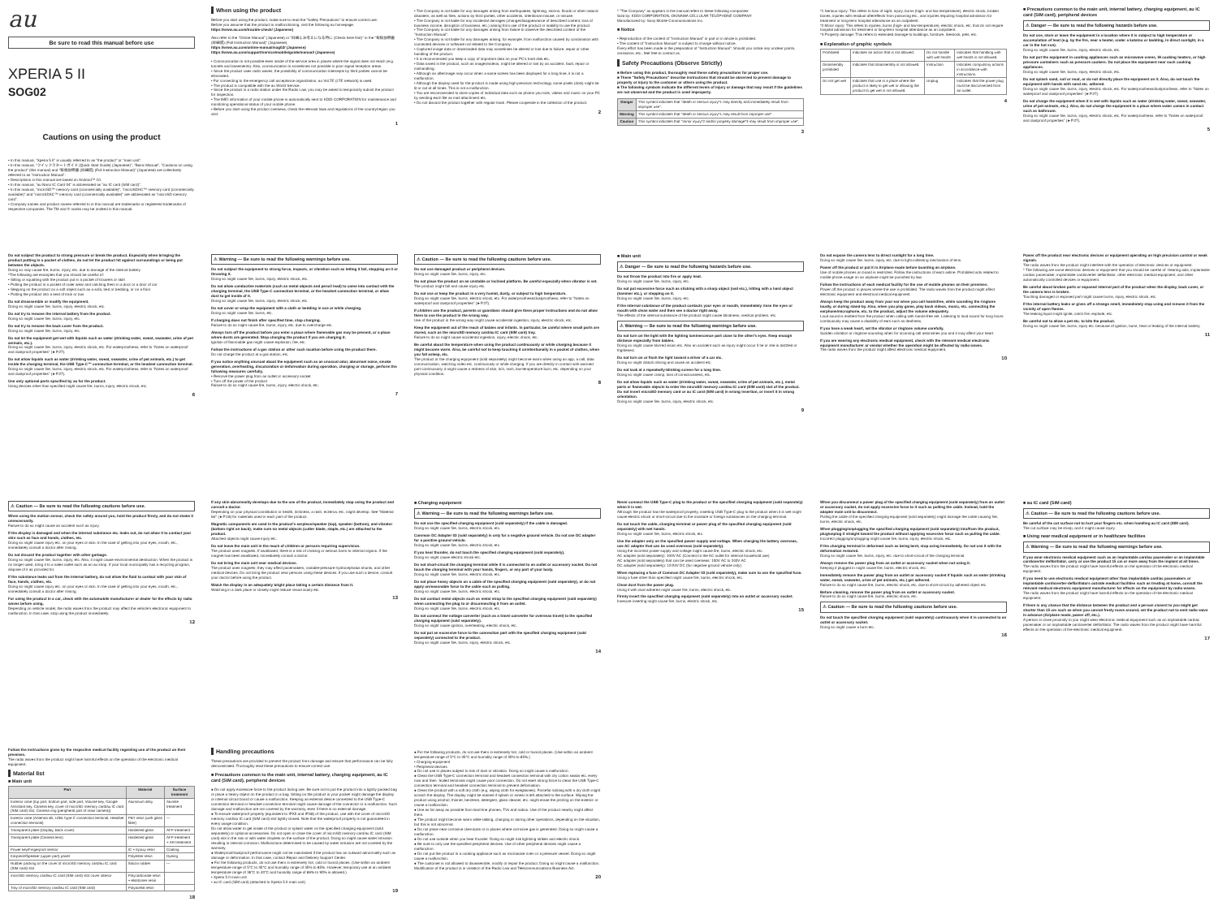au
Be sure to read this manual before use
XPERIA 5 II
SOG02
Cautions on using the product
• In this manual, "Xperia 5 II" is usually referred to as "the product" or "main unit".
• In this manual, "クイックスタートガイド (Quick Start Guide) (Japanese)", "Basic Manual", "Cautions on using the product" (this manual) and "取扱説明書 (詳細版) (Full Instruction Manual)" (Japanese) are collectively referred to as "Instruction Manual".
• Descriptions in this manual are based on Android™ 10.
• In this manual, "au Nano IC Card 04" is abbreviated as "au IC card (SIM card)".
• In this manual, "microSD™ memory card (commercially available)", "microSDHC™ memory card (commercially available)" and "microSDXC™ memory card (commercially available)" are abbreviated as "microSD memory card".
• Company names and product names referred to in this manual are trademarks or registered trademarks of respective companies. The TM and ® marks may be omitted in this manual.
When using the product
Before you start using the product, make sure to read the "Safety Precautions" to ensure correct use.
Before you assume that the product is malfunctioning, visit the following au homepage.
https://www.au.com/trouble-check/ (Japanese)
Also refer to the "Online Manual" (Japanese) or "詳細とお考えになる時に (Check here first)" in the "取扱説明書 (詳細版) (Full Instruction Manual)" (Japanese).
https://www.au.com/online-manual/sog02/ (Japanese)
https://www.au.com/support/service/mobile/guide/manual/ (Japanese)
• Communication is not possible even inside of the service area in places where the signal does not reach (e.g. tunnels and basements). Also, communication is sometimes not possible in poor signal reception areas.
• Since the product uses radio waves, the possibility of communication intercepts by third parties cannot be eliminated.
• For connecting to the emergency call acceptance organization, au VoLTE (LTE network) is used.
• The product is compatible with the au World Service.
• Since the product is a radio station under the Radio Law, you may be asked to temporarily submit the product for inspection.
• The IMEI information of your mobile phone is automatically sent to KDDI CORPORATION for maintenance and monitoring operational status of your mobile phone.
• Before you start using the product overseas, check the relevant laws and regulations of the country/region you visit.
1
• The Company is not liable for any damages arising from earthquakes, lightning, storms, floods or other natural disasters, as well as fires, actions by third parties, other accidents, intentional misuse, or misuse.
• The Company is not liable for any incidental damages (change/disappearance of described content, loss of business income, disruption of business, etc.) arising from use of the product or inability to use the product.
• The Company is not liable for any damages arising from failure to observe the described content of the "Instruction Manual".
• The Company is not liable for any damages arising, for example, from malfunction caused by combination with connected devices or software not related to the Company.
• Captured image data or downloaded data may sometimes be altered or lost due to failure, repair or other handling of the product.
• It is recommended you keep a copy of important data on your PC's hard disk etc.
• Data saved in the product, such as images/videos, might be altered or lost by an accident, fault, repair or mishandling.
• Although an afterimage may occur when a same screen has been displayed for a long time, it is not a malfunction.
• Although the display used for the product is made using high-precision technology, some pixels (dots) might be lit or out at all times. This is not a malfunction.
• You are recommended to store copies of individual data such as photos you took, videos and music on your PC by sending each file as mail attachment etc.
• Do not discard the product together with regular trash. Please cooperate in the collection of the product.
2
* "The Company" as appears in the manual refers to these following companies:
Sold by: KDDI CORPORATION, OKINAWA CELLULAR TELEPHONE COMPANY
Manufactured by: Sony Mobile Communications Inc.
■ Notice
• Reproduction of the content of "Instruction Manual" in part or in whole is prohibited.
• The content of "Instruction Manual" is subject to change without notice.
Every effort has been made in the preparation of "Instruction Manual". Should you notice any unclear points, omissions, etc., feel free to contact us.
Safety Precautions (Observe Strictly)
■ Before using this product, thoroughly read these safety precautions for proper use.
■ These "Safety Precautions" describe instructions that should be observed to prevent damage to property or injury to the customer or others using the product.
■ The following symbols indicate the different levels of injury or damage that may result if the guidelines are not observed and the product is used improperly.
| Danger | This symbol indicates that "death or serious injury*1 may directly and immediately result from improper use". |
| Warning | This symbol indicates that "death or serious injury*1 may result from improper use". |
| Caution | This symbol indicates that "minor injury*2 and/or property damage*3 may result from improper use". |
3
*1 Serious injury: This refers to loss of sight, injury, burns (high- and low temperature), electric shock, broken bones, injuries with residual aftereffects from poisoning etc., and injuries requiring hospital admission for treatment or long-term hospital attendance as an outpatient.
*2 Minor injury: This refers to injuries, burns (high- and low-temperature), electric shock, etc. that do not require hospital admission for treatment or long-term hospital attendance as an outpatient.
*3 Property damage: This refers to extended damage to buildings, furniture, livestock, pets, etc.
■ Explanation of graphic symbols
| Prohibited | Indicates an action that is not allowed. | Do not handle with wet hands | Indicates that handling with wet hands is not allowed. |
| Disassembly prohibited | Indicates that disassembly is not allowed. | Instruction | Indicates compulsory actions in accordance with instructions. |
| Do not get wet | Indicates that use in a place where the product is likely to get wet or allowing the product to get wet is not allowed. | Unplug | Indicates that the power plug must be disconnected from an outlet. |
4
■ Precautions common to the main unit, internal battery, charging equipment, au IC card (SIM card), peripheral devices
⚠ Danger — Be sure to read the following hazards before use.
Do not use, store or leave the equipment in a location where it is subject to high temperature or accumulation of heat (e.g. by the fire, near a heater, under a kotatsu or bedding, in direct sunlight, in a car in the hot sun).
Doing so might cause fire, burns, injury, electric shock, etc.
Do not put the equipment in cooking appliances such as microwave ovens, IH cooking heaters, or high pressure containers such as pressure cookers. Do not place the equipment near such cooking appliances.
Doing so might cause fire, burns, injury, electric shock, etc.
Do not splash sand, soil or mud, or do not directly place the equipment on it. Also, do not touch the equipment with hands with sand etc. adhered.
Doing so might cause fire, burns, injury, electric shock, etc. For waterproofness/dustproofness, refer to "Notes on waterproof and dustproof properties" (►P.27).
Do not charge the equipment when it is wet with liquids such as water (drinking water, sweat, seawater, urine of pet animals, etc.). Also, do not charge the equipment in a place where water comes in contact such as bathroom.
Doing so might cause fire, burns, injury, electric shock, etc. For waterproofness, refer to "Notes on waterproof and dustproof properties" (►P.27).
5
Do not subject the product to strong pressure or break the product. Especially when bringing the product putting in a pocket of clothes, do not let the product hit against surroundings or being put between the objects.
Doing so may cause fire, burns, injury, etc. due to damage of the internal battery.
*The following are examples that you should be careful of:
• Sitting or squatting with the product put in a pocket of trousers or skirt
• Putting the product in a pocket of outer wear and catching them in a door or a door of car
• Stepping on the product on a soft object such as a sofa, bed or bedding, or on a floor
• Putting the product into a seat of train or bus
Do not disassemble or modify the equipment.
Doing so might cause fire, burns, injury, electric shock, etc.
Do not try to remove the internal battery from the product.
Doing so might cause fire, burns, injury, etc.
Do not try to remove the back cover from the product.
Doing so might cause fire, burns, injury, etc.
Do not let the equipment get wet with liquids such as water (drinking water, sweat, seawater, urine of pet animals, etc.).
Doing so might cause fire, burns, injury, electric shock, etc. For waterproofness, refer to "Notes on waterproof and dustproof properties" (►P.27).
Do not allow liquids such as water (drinking water, sweat, seawater, urine of pet animals, etc.) to get inside the charging terminal, the USB Type-C™ connection terminal, or the headset connection terminal.
Doing so might cause fire, burns, injury, electric shock, etc. For waterproofness, refer to "Notes on waterproof and dustproof properties" (►P.27).
Use only optional parts specified by au for the product.
Using devices other than specified might cause fire, burns, injury, electric shock, etc.
6
⚠ Warning — Be sure to read the following warnings before use.
Do not subject the equipment to strong force, impacts, or vibration such as letting it fall, stepping on it or throwing it.
Doing so might cause fire, burns, injury, electric shock, etc.
Do not allow conductive materials (such as metal objects and pencil lead) to come into contact with the charging terminal, the USB Type-C connection terminal, or the headset connection terminal, or allow dust to get inside of it.
Doing so might cause fire, burns, injury, electric shock, etc.
Do not cover or wrap the equipment with a cloth or bedding in use or while charging.
Doing so might cause fire, burns, etc.
If charging does not finish after specified time, stop charging.
Failure to do so might cause fire, burns, injury, etc. due to overcharge etc.
Always turn off the product before you enter a place where flammable gas may be present, or a place where dusts are generated. Stop charging the product if you are charging it.
Ignition of flammable gas might cause explosion, fire, etc.
Follow the instructions of a gas station or other such location before using the product there.
Do not charge the product at a gas station, etc.
If you notice anything unusual about the equipment such as an unusual odor, abnormal noise, smoke generation, overheating, discoloration or deformation during operation, charging or storage, perform the following measures carefully.
• Remove the power plug from an outlet or accessory socket
• Turn off the power of the product
Failure to do so might cause fire, burns, injury, electric shock, etc.
7
⚠ Caution — Be sure to read the following cautions before use.
Do not use damaged product or peripheral devices.
Doing so might cause fire, burns, injury, etc.
Do not place the product on an unstable or inclined platform. Be careful especially when vibrator is set.
The product might fall and cause injury etc.
Do not use or keep the product in a very humid, dusty, or subject to high temperature.
Doing so might cause fire, burns, electric shock, etc. For waterproofness/dustproofness, refer to "Notes on waterproof and dustproof properties" (►P.27).
If children use the product, parents or guardians should give them proper instructions and do not allow them to use the product in the wrong way.
Use of the product in the wrong way might cause accidental ingestion, injury, electric shock, etc.
Keep the equipment out of the reach of babies and infants. In particular, be careful where small parts are stored, such as the microSD memory card/au IC card (SIM card) tray.
Failure to do so might cause accidental ingestion, injury, electric shock, etc.
Be careful about the temperature when using the product continuously or while charging because it might become warm. Also, be careful not to keep touching it unintentionally in a pocket of clothes, when you fall asleep, etc.
The product or the charging equipment (sold separately) might become warm when using an app, a call, data communication, watching video etc. continuously or while charging. If you are directly in contact with warmed part continuously, it might cause a redness of skin, itch, rash, low-temperature burn, etc. depending on your physical condition.
8
■ Main unit
⚠ Danger — Be sure to read the following hazards before use.
Do not throw the product into fire or apply heat.
Doing so might cause fire, burns, injury, etc.
Do not put excessive force such as sticking with a sharp object (nail etc.), hitting with a hard object (hammer etc.), or stepping on it.
Doing so might cause fire, burns, injury, etc.
If the internal substance of the product contacts your eyes or mouth, immediately rinse the eyes or mouth with clean water and then see a doctor right away.
The effects of the internal substance of the product might cause blindness, medical problem, etc.
⚠ Warning — Be sure to read the following warnings before use.
Do not turn on the light with the lighting luminescence part close to the other's eyes. Keep enough distance especially from babies.
Doing so might cause blurred vision etc. Also an accident such as injury might occur if he or she is dazzled or frightened.
Do not turn on or flash the light toward a driver of a car etc.
Doing so might disturb driving and cause an accident etc.
Do not look at a repeatedly-blinking screen for a long time.
Doing so might cause cramp, loss of consciousness, etc.
Do not allow liquids such as water (drinking water, sweat, seawater, urine of pet animals, etc.), metal parts or flammable objects to enter the microSD memory card/au IC card (SIM card) slot of the product.
Do not insert microSD memory card or au IC card (SIM card) in wrong insertion, or insert it in wrong orientation.
Doing so might cause fire, burns, injury, electric shock, etc.
9
Do not expose the camera lens to direct sunlight for a long time.
Doing so might cause fire, burns, injury, etc. due to light-collecting mechanism of lens.
Power off the product or put it in Airplane mode before boarding an airplane.
Use of mobile phones on board is restricted. Follow the instructions of each airline. Prohibited acts related to mobile phone usage on an airplane might be punished by law.
Follow the instructions of each medical facility for the use of mobile phones on their premises.
Power off the product in places where the use is prohibited. The radio waves from the product might affect electronic equipment and electrical medical equipment.
Always keep the product away from your ear when you call handsfree, while sounding the ringtone loudly, or during stand-by. Also, when you play game, play back videos, music, etc. connecting the earphone/microphone, etc. to the product, adjust the volume adequately.
Loud sound is emitted from the product when calling with hands-free set. Listening to loud sound for long hours continuously may cause a disability of ears such as deafness.
If you have a weak heart, set the vibrator or ringtone volume carefully.
Sudden vibration or ringtone sounding when for incoming call astonishes you and it may affect your heart.
If you are wearing any electronic medical equipment, check with the relevant medical electronic equipment manufacturer or vendor whether the operation might be affected by radio waves.
The radio waves from the product might affect electronic medical equipment.
10
Power off the product near electronic devices or equipment operating on high precision control or weak signals.
The radio waves from the product might interfere with the operation of electronic devices or equipment.
* The following are some electronic devices or equipment that you should be careful of: Hearing aids, implantable cardiac pacemaker, implantable cardioverter defibrillator, other electronic medical equipment, and other automatically controlled devices or equipment.
Be careful about broken parts or exposed internal part of the product when the display, back cover, or the camera lens is broken.
Touching damaged or exposed part might cause burns, injury, electric shock, etc.
If the internal battery leaks or gives off a strange smell, immediately stop using and remove it from the vicinity of open flames.
The leaking liquid might ignite, catch fire, explode, etc.
Be careful not to allow a pet etc. to bite the product.
Doing so might cause fire, burns, injury etc. because of ignition, burst, heat or leaking of the internal battery.
11
⚠ Caution — Be sure to read the following cautions before use.
When using the motion sensor, check the safety around you, hold the product firmly, and do not shake it unnecessarily.
Failure to do so might cause an accident such as injury.
If the display is damaged and when the internal substance etc. leaks out, do not allow it to contact your skin such as face and hands, clothes, etc.
Doing so might cause injury etc. on your eyes or skin. In the case of getting into your eyes, mouth, etc., immediately consult a doctor after rinsing.
Do not discard the product together with other garbage.
Doing so might cause fire, burns, injury, etc. Also, it might cause environmental destruction. When the product is no longer used, bring it to a sales outlet such as an au shop. If your local municipality has a recycling program, dispose of it as provided for.
If the substance leaks out from the internal battery, do not allow the fluid to contact with your skin of face, hands, clothes, etc.
Doing so might cause injury etc. on your eyes or skin. In the case of getting into your eyes, mouth, etc., immediately consult a doctor after rinsing.
For using the product in a car, check with the automobile manufacturer or dealer for the effects by radio waves before using.
Depending on vehicle model, the radio waves from the product may affect the vehicle's electronic equipment to malfunction. In that case, stop using the product immediately.
12
If any skin abnormality develops due to the use of the product, immediately stop using the product and consult a doctor.
Depending on your physical constitution or health, itchiness, a rash, eczema, etc. might develop. See "Material list" (►P.18) for materials used in each part of the product.
Magnetic components are used in the product's earpiece/speaker (top), speaker (bottom), and vibrator (bottom right on back); make sure no metal objects (cutter blade, staple, etc.) are attached to the product.
Attached objects might cause injury etc.
Do not leave the main unit in the reach of children or persons requiring supervision.
The product uses magnets. If swallowed, there is a risk of choking or serious harm to internal organs. If the magnet has been swallowed, immediately consult a doctor.
Do not bring the main unit near medical devices.
The product uses magnets; they may affect pacemakers, variable-pressure hydrocephalus shunts, and other medical devices. Do not bring the product near persons using these devices. If you use such a device, consult your doctor before using the product.
Watch the display in an adequately bright place taking a certain distance from it.
Watching in a dark place or closely might reduce visual acuity etc.
13
■ Charging equipment
⚠ Warning — Be sure to read the following warnings before use.
Do not use the specified charging equipment (sold separately) if the cable is damaged.
Doing so might cause fire, burns, electric shock, etc.
Common DC Adapter 03 (sold separately) is only for a negative ground vehicle. Do not use DC adapter for a positive ground vehicle.
Doing so might cause fire, burns, electric shock, etc.
If you hear thunder, do not touch the specified charging equipment (sold separately).
Doing so might cause electric shock etc.
Do not short-circuit the charging terminal while it is connected to an outlet or accessory socket. Do not touch the charging terminal with your hands, fingers, or any part of your body.
Doing so might cause fire, burns, electric shock, etc.
Do not place heavy objects on a cable of the specified charging equipment (sold separately), or do not apply unreasonable force to the cable such as pulling.
Doing so might cause fire, burns, electric shock, etc.
Do not contact metal objects such as metal strap to the specified charging equipment (sold separately) when connecting the plug to or disconnecting it from an outlet.
Doing so might cause fire, burns, electric shock, etc.
Do not connect the voltage converter (such as a travel converter for overseas travel) to the specified charging equipment (sold separately).
Doing so might cause ignition, overheating, electric shock, etc.
Do not put an excessive force to the connection part with the specified charging equipment (sold separately) connected to the product.
Doing so might cause fire, burns, injury, electric shock, etc.
14
Never connect the USB Type-C plug to the product or the specified charging equipment (sold separately) when it is wet.
Although the product has the waterproof property, inserting USB Type-C plug to the product when it is wet might cause electric shock or short-circuit due to the moisture or foreign substances on the charging terminal.
Do not touch the cable, charging terminal or power plug of the specified charging equipment (sold separately) with wet hands.
Doing so might cause fire, burns, electric shock, etc.
Use the adapter only on the specified power supply and voltage. When charging the battery overseas, use AC adapter that can be used overseas (sold separately).
Using the incorrect power supply and voltage might cause fire, burns, electric shock, etc.
AC adapter (sold separately): 100V AC (Connect to the AC outlet for internal household use)
AC adapter (sold separately) that can be used overseas: 100V AC to 240V AC
DC adapter (sold separately): 12/24V DC (for negative ground vehicle only)
When replacing a fuse of Common DC Adapter 03 (sold separately), make sure to use the specified fuse.
Using a fuse other than specified might cause fire, burns, electric shock, etc.
Clean dust from the power plug.
Using it with dust adhered might cause fire, burns, electric shock, etc.
Firmly insert the specified charging equipment (sold separately) into an outlet or accessory socket.
Insecure inserting might cause fire, burns, electric shock, etc.
15
When you disconnect a power plug of the specified charging equipment (sold separately) from an outlet or accessory socket, do not apply excessive force to it such as pulling the cable. Instead, hold the adapter main unit to disconnect.
Pulling the cable of the specified charging equipment (sold separately) might damage the cable causing fire, burns, electric shock, etc.
When plugging/unplugging the specified charging equipment (sold separately) into/from the product, plug/unplug it straight toward the product without applying excessive force such as pulling the cable.
Incorrect plugging/unplugging might cause fire, burns, injury, electric shock, etc.
If the charging terminal is deformed such as being bent, stop using immediately. Do not use it with the deformation restored.
Doing so might cause fire, burns, injury, etc. due to short-circuit of the charging terminal.
Always remove the power plug from an outlet or accessory socket when not using it.
Keeping it plugged in might cause fire, burns, electric shock, etc.
Immediately remove the power plug from an outlet or accessory socket if liquids such as water (drinking water, sweat, seawater, urine of pet animals, etc.) get adhered.
Failure to do so might cause fire, burns, electric shock, etc. due to short-circuit by adhered object etc.
Before cleaning, remove the power plug from an outlet or accessory socket.
Failure to do so might cause fire, burns, electric shock, etc.
⚠ Caution — Be sure to read the following cautions before use.
Do not touch the specified charging equipment (sold separately) continuously when it is connected to an outlet or accessory socket.
Doing so might cause a burn etc.
16
■ au IC card (SIM card)
⚠ Caution — Be sure to read the following cautions before use.
Be careful of the cut surface not to hurt your fingers etc. when handling au IC card (SIM card).
The cut surface may be sharp, and it might cause injury.
■ Using near medical equipment or in healthcare facilities
⚠ Warning — Be sure to read the following warnings before use.
If you wear electronic medical equipment such as an implantable cardiac pacemaker or an implantable cardioverter defibrillator, carry or use the product 15 cm or more away from the implant at all times.
The radio waves from the product might have harmful effects on the operation of the electronic medical equipment.
If you need to use electronic medical equipment other than implantable cardiac pacemakers or implantable cardioverter-defibrillators outside medical facilities such as treating at home, consult the relevant medical electronic equipment manufacturer for effects on the equipment by radio waves.
The radio waves from the product might have harmful effects on the operation of the electronic medical equipment.
If there is any chance that the distance between the product and a person closest to you might get shorter than 15 cm such as when you cannot freely move around, set the product not to emit radio wave in advance (Airplane mode, power off, etc.).
A person in close proximity to you might wear electronic medical equipment such as an implantable cardiac pacemaker or an implantable cardioverter defibrillator. The radio waves from the product might have harmful effects on the operation of the electronic medical equipment.
17
Follow the instructions given by the respective medical facility regarding use of the product on their premises.
The radio waves from the product might have harmful effects on the operation of the electronic medical equipment.
Material list
■ Main unit
| Part | Material | Surface treatment |
| --- | --- | --- |
| Exterior case (top part, bottom part, side part, Volume key, Google Assistant key, Camera key, cover of microSD memory card/au IC card (SIM card) slot, Camera ring (peripheral part of main camera)) | Aluminum alloy | Alumite treatment |
| Exterior case (Antenna slit, USB Type-C connection terminal, Headset connection terminal) | PBT resin (with glass fiber) | — |
| Transparent plate (Display, Back cover) | Hardened glass | AFP treatment |
| Transparent plate (Camera lens) | Hardened glass | AFP treatment + AR treatment |
| Power key/Fingerprint sensor | IC + Epoxy resin | Coating |
| Earpiece/Speaker (upper part) panel | Polyester resin | Dyeing |
| Rubber packing on the cover of microSD memory card/au IC card (SIM card) slot | Silicon rubber | — |
| microSD memory card/au IC card (SIM card) slot cover interior | Polycarbonate resin + elastomer resin | |
| Tray of microSD memory card/au IC card (SIM card) | Polyacetal resin | |
18
Handling precautions
These precautions are provided to prevent the product from damage and ensure that performance can be fully demonstrated. Thoroughly read these precautions to ensure correct use.
■ Precautions common to the main unit, internal battery, charging equipment, au IC card (SIM card), peripheral devices
● Do not apply excessive force to the product during use. Be sure not to put the product into a tightly packed bag or place a heavy object on the product in a bag. Sitting on the product in your pocket might damage the display or internal circuit board or cause a malfunction. Keeping an external device connected to the USB Type-C connection terminal or headset connection terminal might cause damage of the connector or a malfunction. Such damage and malfunction are not covered by the warranty, even if there is no external damage.
● To ensure waterproof property (equivalent to IPX5 and IPX8) of the product, use with the cover of microSD memory card/au IC card (SIM card) slot tightly closed. Note that the waterproof property is not guaranteed in every usage condition.
Do not allow water to get inside of the product or splash water on the specified charging equipment (sold separately) or optional accessories. Do not open or close the cover of microSD memory card/au IC card (SIM card) slot in the rain or with water droplets on the surface of the product. Doing so might cause water intrusion resulting in internal corrosion. Malfunctions determined to be caused by water intrusion are not covered by the warranty.
● Waterproof/dustproof performance might not be maintained if the product has an outward abnormality such as damage or deformation. In that case, contact Repair and Delivery Support Center.
● For the following products, do not use them in extremely hot, cold or humid places. (Use within an ambient temperature range of 5°C to 35°C and humidity range of 35% to 85%. However, temporary use at an ambient temperature range of 36°C to 40°C and humidity range of 86% to 90% is allowed.)
• Xperia 5 II main unit
• au IC card (SIM card) (attached to Xperia 5 II main unit)
19
● For the following products, do not use them in extremely hot, cold or humid places. (Use within an ambient temperature range of 5°C to 35°C and humidity range of 35% to 85%.)
• Charging equipment
• Peripheral devices
● Do not use in places subject to lots of dust or vibration. Doing so might cause a malfunction.
● Clean the USB Type-C connection terminal and headset connection terminal with dry cotton swabs etc. every now and then. Soiled terminals might cause poor connection. Do not exert strong force to clean the USB Type-C connection terminal and headset connection terminal to prevent deformation.
● Clean the product with a soft dry cloth (e.g. wiping cloth for eyeglasses). Forceful rubbing with a dry cloth might scratch the display. The display might be stained if splash or smear is left attached to the surface. Wiping the product using alcohol, thinner, benzene, detergent, glass cleaner, etc. might erase the printing on the exterior or cause a malfunction.
● Use as far away as possible from land-line phones, TVs and radios. Use of the product nearby might affect them.
● The product might become warm while talking, charging or during other operations, depending on the situation, but this is not abnormal.
● Do not place near corrosive chemicals or in places where corrosive gas is generated. Doing so might cause a malfunction.
● Do not use outside when you hear thunder. Doing so might risk lightning strikes and electric shock.
● Be sure to only use the specified peripheral devices. Use of other peripheral devices might cause a malfunction.
● Do not put the product in a cooking appliance such as microwave oven or a pressure vessel. Doing so might cause a malfunction.
● The customer is not allowed to disassemble, modify or repair the product. Doing so might cause a malfunction. Modification of the product is in violation of the Radio Law and Telecommunications Business Act.
20